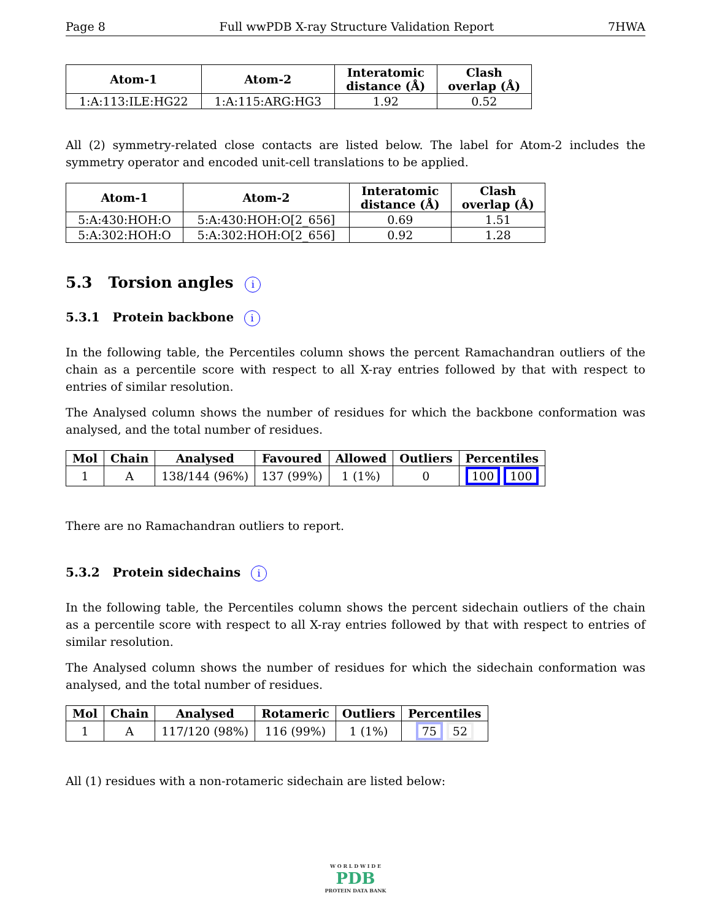Page 8 Full wwPDB X-ray Structure Validation Report 7HWA
| Atom-1 | Atom-2 | Interatomic distance (Å) | Clash overlap (Å) |
| --- | --- | --- | --- |
| 1:A:113:ILE:HG22 | 1:A:115:ARG:HG3 | 1.92 | 0.52 |
All (2) symmetry-related close contacts are listed below. The label for Atom-2 includes the symmetry operator and encoded unit-cell translations to be applied.
| Atom-1 | Atom-2 | Interatomic distance (Å) | Clash overlap (Å) |
| --- | --- | --- | --- |
| 5:A:430:HOH:O | 5:A:430:HOH:O[2_656] | 0.69 | 1.51 |
| 5:A:302:HOH:O | 5:A:302:HOH:O[2_656] | 0.92 | 1.28 |
5.3 Torsion angles i
5.3.1 Protein backbone i
In the following table, the Percentiles column shows the percent Ramachandran outliers of the chain as a percentile score with respect to all X-ray entries followed by that with respect to entries of similar resolution.
The Analysed column shows the number of residues for which the backbone conformation was analysed, and the total number of residues.
| Mol | Chain | Analysed | Favoured | Allowed | Outliers | Percentiles |
| --- | --- | --- | --- | --- | --- | --- |
| 1 | A | 138/144 (96%) | 137 (99%) | 1 (1%) | 0 | 100 100 |
There are no Ramachandran outliers to report.
5.3.2 Protein sidechains i
In the following table, the Percentiles column shows the percent sidechain outliers of the chain as a percentile score with respect to all X-ray entries followed by that with respect to entries of similar resolution.
The Analysed column shows the number of residues for which the sidechain conformation was analysed, and the total number of residues.
| Mol | Chain | Analysed | Rotameric | Outliers | Percentiles |
| --- | --- | --- | --- | --- | --- |
| 1 | A | 117/120 (98%) | 116 (99%) | 1 (1%) | 75 52 |
All (1) residues with a non-rotameric sidechain are listed below:
W O R L D W I D E
PDB
PROTEIN DATA BANK